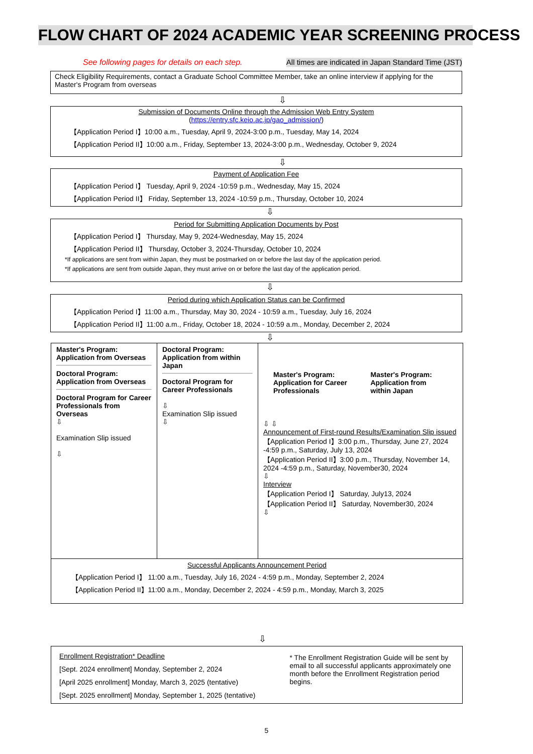FLOW CHART OF 2024 ACADEMIC YEAR SCREENING PROCESS
See following pages for details on each step. All times are indicated in Japan Standard Time (JST)
Check Eligibility Requirements, contact a Graduate School Committee Member, take an online interview if applying for the Master's Program from overseas
⇩
Submission of Documents Online through the Admission Web Entry System
(https://entry.sfc.keio.ac.jp/gao_admission/)
【Application Period I】10:00 a.m., Tuesday, April 9, 2024-3:00 p.m., Tuesday, May 14, 2024
【Application Period II】10:00 a.m., Friday, September 13, 2024-3:00 p.m., Wednesday, October 9, 2024
⇩
Payment of Application Fee
【Application Period I】 Tuesday, April 9, 2024 -10:59 p.m., Wednesday, May 15, 2024
【Application Period II】 Friday, September 13, 2024 -10:59 p.m., Thursday, October 10, 2024
⇩
Period for Submitting Application Documents by Post
【Application Period I】 Thursday, May 9, 2024-Wednesday, May 15, 2024
【Application Period II】 Thursday, October 3, 2024-Thursday, October 10, 2024
*If applications are sent from within Japan, they must be postmarked on or before the last day of the application period.
*If applications are sent from outside Japan, they must arrive on or before the last day of the application period.
⇩
Period during which Application Status can be Confirmed
【Application Period I】11:00 a.m., Thursday, May 30, 2024 - 10:59 a.m., Tuesday, July 16, 2024
【Application Period II】11:00 a.m., Friday, October 18, 2024 - 10:59 a.m., Monday, December 2, 2024
⇩
| Master's Program: Application from Overseas Doctoral Program: Application from Overseas Doctoral Program for Career Professionals from Overseas ⇩ Examination Slip issued ⇩ | Doctoral Program: Application from within Japan Doctoral Program for Career Professionals ⇩ Examination Slip issued ⇩ | Master's Program: Application for Career Professionals Master's Program: Application from within Japan ⇩ ⇩ Announcement of First-round Results/Examination Slip issued 【Application Period I】3:00 p.m., Thursday, June 27, 2024 -4:59 p.m., Saturday, July 13, 2024 【Application Period II】3:00 p.m., Thursday, November 14, 2024 -4:59 p.m., Saturday, November30, 2024 ⇩ Interview 【Application Period I】 Saturday, July13, 2024 【Application Period II】 Saturday, November30, 2024 ⇩ |
| Successful Applicants Announcement Period 【Application Period I】 11:00 a.m., Tuesday, July 16, 2024 - 4:59 p.m., Monday, September 2, 2024 【Application Period II】11:00 a.m., Monday, December 2, 2024 - 4:59 p.m., Monday, March 3, 2025 | | |
⇩
Enrollment Registration* Deadline
[Sept. 2024 enrollment] Monday, September 2, 2024
[April 2025 enrollment] Monday, March 3, 2025 (tentative)
[Sept. 2025 enrollment] Monday, September 1, 2025 (tentative)
* The Enrollment Registration Guide will be sent by email to all successful applicants approximately one month before the Enrollment Registration period begins.
5